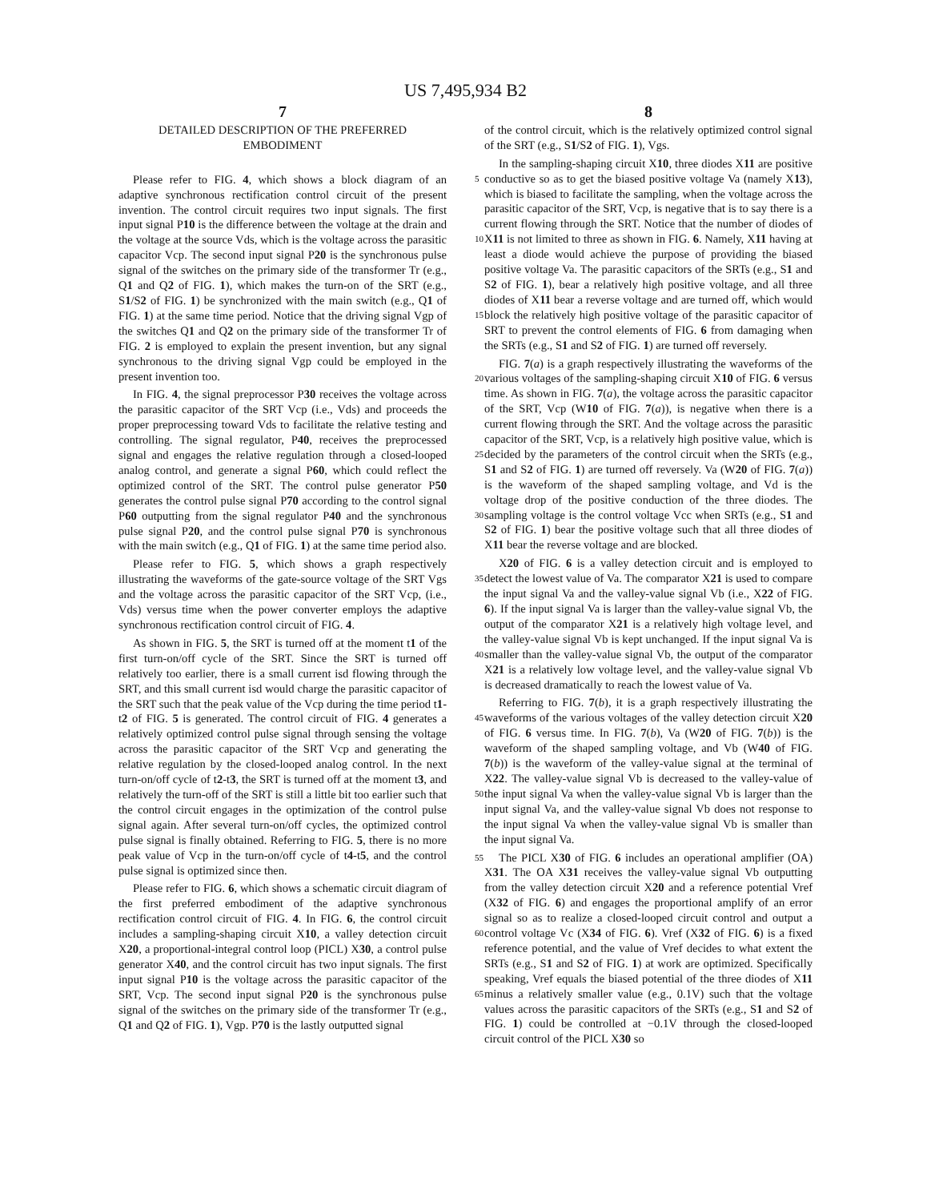US 7,495,934 B2
7
DETAILED DESCRIPTION OF THE PREFERRED EMBODIMENT
Please refer to FIG. 4, which shows a block diagram of an adaptive synchronous rectification control circuit of the present invention. The control circuit requires two input signals. The first input signal P10 is the difference between the voltage at the drain and the voltage at the source Vds, which is the voltage across the parasitic capacitor Vcp. The second input signal P20 is the synchronous pulse signal of the switches on the primary side of the transformer Tr (e.g., Q1 and Q2 of FIG. 1), which makes the turn-on of the SRT (e.g., S1/S2 of FIG. 1) be synchronized with the main switch (e.g., Q1 of FIG. 1) at the same time period. Notice that the driving signal Vgp of the switches Q1 and Q2 on the primary side of the transformer Tr of FIG. 2 is employed to explain the present invention, but any signal synchronous to the driving signal Vgp could be employed in the present invention too.
In FIG. 4, the signal preprocessor P30 receives the voltage across the parasitic capacitor of the SRT Vcp (i.e., Vds) and proceeds the proper preprocessing toward Vds to facilitate the relative testing and controlling. The signal regulator, P40, receives the preprocessed signal and engages the relative regulation through a closed-looped analog control, and generate a signal P60, which could reflect the optimized control of the SRT. The control pulse generator P50 generates the control pulse signal P70 according to the control signal P60 outputting from the signal regulator P40 and the synchronous pulse signal P20, and the control pulse signal P70 is synchronous with the main switch (e.g., Q1 of FIG. 1) at the same time period also.
Please refer to FIG. 5, which shows a graph respectively illustrating the waveforms of the gate-source voltage of the SRT Vgs and the voltage across the parasitic capacitor of the SRT Vcp, (i.e., Vds) versus time when the power converter employs the adaptive synchronous rectification control circuit of FIG. 4.
As shown in FIG. 5, the SRT is turned off at the moment t1 of the first turn-on/off cycle of the SRT. Since the SRT is turned off relatively too earlier, there is a small current isd flowing through the SRT, and this small current isd would charge the parasitic capacitor of the SRT such that the peak value of the Vcp during the time period t1-t2 of FIG. 5 is generated. The control circuit of FIG. 4 generates a relatively optimized control pulse signal through sensing the voltage across the parasitic capacitor of the SRT Vcp and generating the relative regulation by the closed-looped analog control. In the next turn-on/off cycle of t2-t3, the SRT is turned off at the moment t3, and relatively the turn-off of the SRT is still a little bit too earlier such that the control circuit engages in the optimization of the control pulse signal again. After several turn-on/off cycles, the optimized control pulse signal is finally obtained. Referring to FIG. 5, there is no more peak value of Vcp in the turn-on/off cycle of t4-t5, and the control pulse signal is optimized since then.
Please refer to FIG. 6, which shows a schematic circuit diagram of the first preferred embodiment of the adaptive synchronous rectification control circuit of FIG. 4. In FIG. 6, the control circuit includes a sampling-shaping circuit X10, a valley detection circuit X20, a proportional-integral control loop (PICL) X30, a control pulse generator X40, and the control circuit has two input signals. The first input signal P10 is the voltage across the parasitic capacitor of the SRT, Vcp. The second input signal P20 is the synchronous pulse signal of the switches on the primary side of the transformer Tr (e.g., Q1 and Q2 of FIG. 1), Vgp. P70 is the lastly outputted signal
8
of the control circuit, which is the relatively optimized control signal of the SRT (e.g., S1/S2 of FIG. 1), Vgs.
In the sampling-shaping circuit X10, three diodes X11 are positive conductive so as to get the biased positive voltage Va 5 (namely X13), which is biased to facilitate the sampling, when the voltage across the parasitic capacitor of the SRT, Vcp, is negative that is to say there is a current flowing through the SRT. Notice that the number of diodes of X11 is not limited to three as shown in FIG. 6. Namely, X11 having 10 at least a diode would achieve the purpose of providing the biased positive voltage Va. The parasitic capacitors of the SRTs (e.g., S1 and S2 of FIG. 1), bear a relatively high positive voltage, and all three diodes of X11 bear a reverse voltage and are turned off, which would block the relatively 15 high positive voltage of the parasitic capacitor of SRT to prevent the control elements of FIG. 6 from damaging when the SRTs (e.g., S1 and S2 of FIG. 1) are turned off reversely.
FIG. 7(a) is a graph respectively illustrating the waveforms of the various voltages of the sampling-shaping circuit X10 of 20 FIG. 6 versus time. As shown in FIG. 7(a), the voltage across the parasitic capacitor of the SRT, Vcp (W10 of FIG. 7(a)), is negative when there is a current flowing through the SRT. And the voltage across the parasitic capacitor of the SRT, Vcp, is a relatively high positive value, which is decided by the param 25 eters of the control circuit when the SRTs (e.g., S1 and S2 of FIG. 1) are turned off reversely. Va (W20 of FIG. 7(a)) is the waveform of the shaped sampling voltage, and Vd is the voltage drop of the positive conduction of the three diodes. The sampling voltage is the control voltage Vcc when SRTs 30 (e.g., S1 and S2 of FIG. 1) bear the positive voltage such that all three diodes of X11 bear the reverse voltage and are blocked.
X20 of FIG. 6 is a valley detection circuit and is employed to detect the lowest value of Va. The comparator X21 is used 35 to compare the input signal Va and the valley-value signal Vb (i.e., X22 of FIG. 6). If the input signal Va is larger than the valley-value signal Vb, the output of the comparator X21 is a relatively high voltage level, and the valley-value signal Vb is kept unchanged. If the input signal Va is smaller than the 40 valley-value signal Vb, the output of the comparator X21 is a relatively low voltage level, and the valley-value signal Vb is decreased dramatically to reach the lowest value of Va.
Referring to FIG. 7(b), it is a graph respectively illustrating the waveforms of the various voltages of the valley detection 45 circuit X20 of FIG. 6 versus time. In FIG. 7(b), Va (W20 of FIG. 7(b)) is the waveform of the shaped sampling voltage, and Vb (W40 of FIG. 7(b)) is the waveform of the valley-value signal at the terminal of X22. The valley-value signal Vb is decreased to the valley-value of the input signal Va 50 when the valley-value signal Vb is larger than the input signal Va, and the valley-value signal Vb does not response to the input signal Va when the valley-value signal Vb is smaller than the input signal Va.
The PICL X30 of FIG. 6 includes an operational amplifier 55 (OA) X31. The OA X31 receives the valley-value signal Vb outputting from the valley detection circuit X20 and a reference potential Vref (X32 of FIG. 6) and engages the proportional amplify of an error signal so as to realize a closed-looped circuit control and output a control voltage Vc (X34 of 60 FIG. 6). Vref (X32 of FIG. 6) is a fixed reference potential, and the value of Vref decides to what extent the SRTs (e.g., S1 and S2 of FIG. 1) at work are optimized. Specifically speaking, Vref equals the biased potential of the three diodes of X11 minus a relatively smaller value (e.g., 0.1V) such that the 65 voltage values across the parasitic capacitors of the SRTs (e.g., S1 and S2 of FIG. 1) could be controlled at −0.1V through the closed-looped circuit control of the PICL X30 so